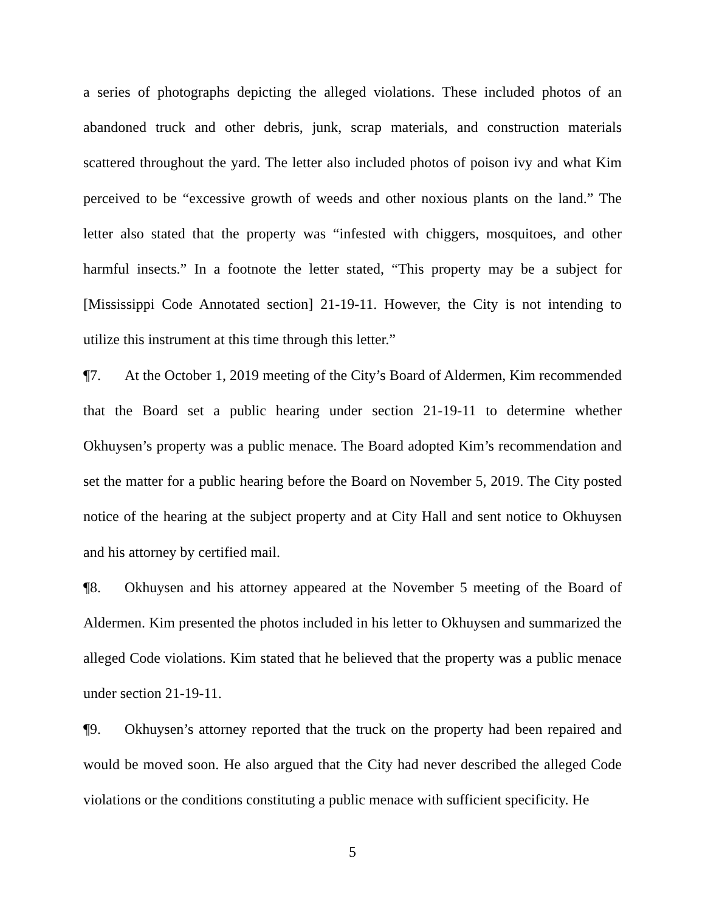a series of photographs depicting the alleged violations. These included photos of an abandoned truck and other debris, junk, scrap materials, and construction materials scattered throughout the yard. The letter also included photos of poison ivy and what Kim perceived to be “excessive growth of weeds and other noxious plants on the land.” The letter also stated that the property was “infested with chiggers, mosquitoes, and other harmful insects.” In a footnote the letter stated, “This property may be a subject for [Mississippi Code Annotated section] 21-19-11. However, the City is not intending to utilize this instrument at this time through this letter.”
¶7. At the October 1, 2019 meeting of the City’s Board of Aldermen, Kim recommended that the Board set a public hearing under section 21-19-11 to determine whether Okhuysen’s property was a public menace. The Board adopted Kim’s recommendation and set the matter for a public hearing before the Board on November 5, 2019. The City posted notice of the hearing at the subject property and at City Hall and sent notice to Okhuysen and his attorney by certified mail.
¶8. Okhuysen and his attorney appeared at the November 5 meeting of the Board of Aldermen. Kim presented the photos included in his letter to Okhuysen and summarized the alleged Code violations. Kim stated that he believed that the property was a public menace under section 21-19-11.
¶9. Okhuysen’s attorney reported that the truck on the property had been repaired and would be moved soon. He also argued that the City had never described the alleged Code violations or the conditions constituting a public menace with sufficient specificity. He
5